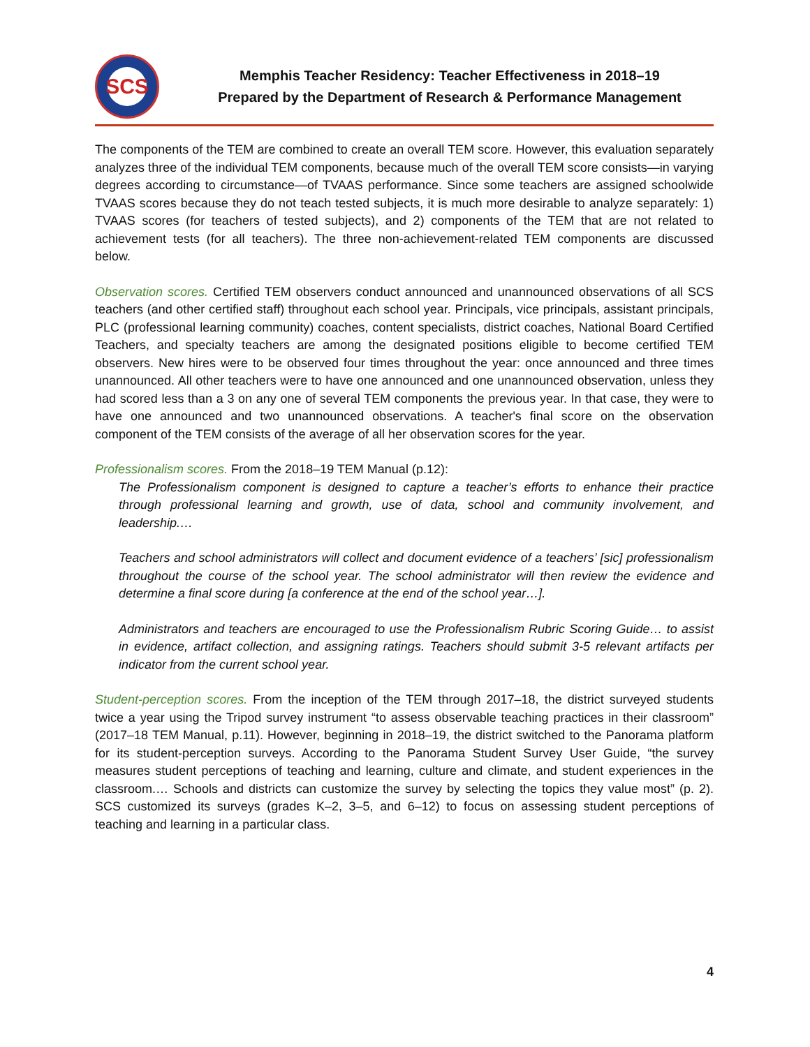SCS
Memphis Teacher Residency: Teacher Effectiveness in 2018–19
Prepared by the Department of Research & Performance Management
The components of the TEM are combined to create an overall TEM score. However, this evaluation separately analyzes three of the individual TEM components, because much of the overall TEM score consists—in varying degrees according to circumstance—of TVAAS performance. Since some teachers are assigned schoolwide TVAAS scores because they do not teach tested subjects, it is much more desirable to analyze separately: 1) TVAAS scores (for teachers of tested subjects), and 2) components of the TEM that are not related to achievement tests (for all teachers). The three non-achievement-related TEM components are discussed below.
Observation scores. Certified TEM observers conduct announced and unannounced observations of all SCS teachers (and other certified staff) throughout each school year. Principals, vice principals, assistant principals, PLC (professional learning community) coaches, content specialists, district coaches, National Board Certified Teachers, and specialty teachers are among the designated positions eligible to become certified TEM observers. New hires were to be observed four times throughout the year: once announced and three times unannounced. All other teachers were to have one announced and one unannounced observation, unless they had scored less than a 3 on any one of several TEM components the previous year. In that case, they were to have one announced and two unannounced observations. A teacher's final score on the observation component of the TEM consists of the average of all her observation scores for the year.
Professionalism scores. From the 2018–19 TEM Manual (p.12):
The Professionalism component is designed to capture a teacher’s efforts to enhance their practice through professional learning and growth, use of data, school and community involvement, and leadership.…
Teachers and school administrators will collect and document evidence of a teachers’ [sic] professionalism throughout the course of the school year. The school administrator will then review the evidence and determine a final score during [a conference at the end of the school year…].
Administrators and teachers are encouraged to use the Professionalism Rubric Scoring Guide… to assist in evidence, artifact collection, and assigning ratings. Teachers should submit 3-5 relevant artifacts per indicator from the current school year.
Student-perception scores. From the inception of the TEM through 2017–18, the district surveyed students twice a year using the Tripod survey instrument “to assess observable teaching practices in their classroom” (2017–18 TEM Manual, p.11). However, beginning in 2018–19, the district switched to the Panorama platform for its student-perception surveys. According to the Panorama Student Survey User Guide, “the survey measures student perceptions of teaching and learning, culture and climate, and student experiences in the classroom.… Schools and districts can customize the survey by selecting the topics they value most” (p. 2). SCS customized its surveys (grades K–2, 3–5, and 6–12) to focus on assessing student perceptions of teaching and learning in a particular class.
4